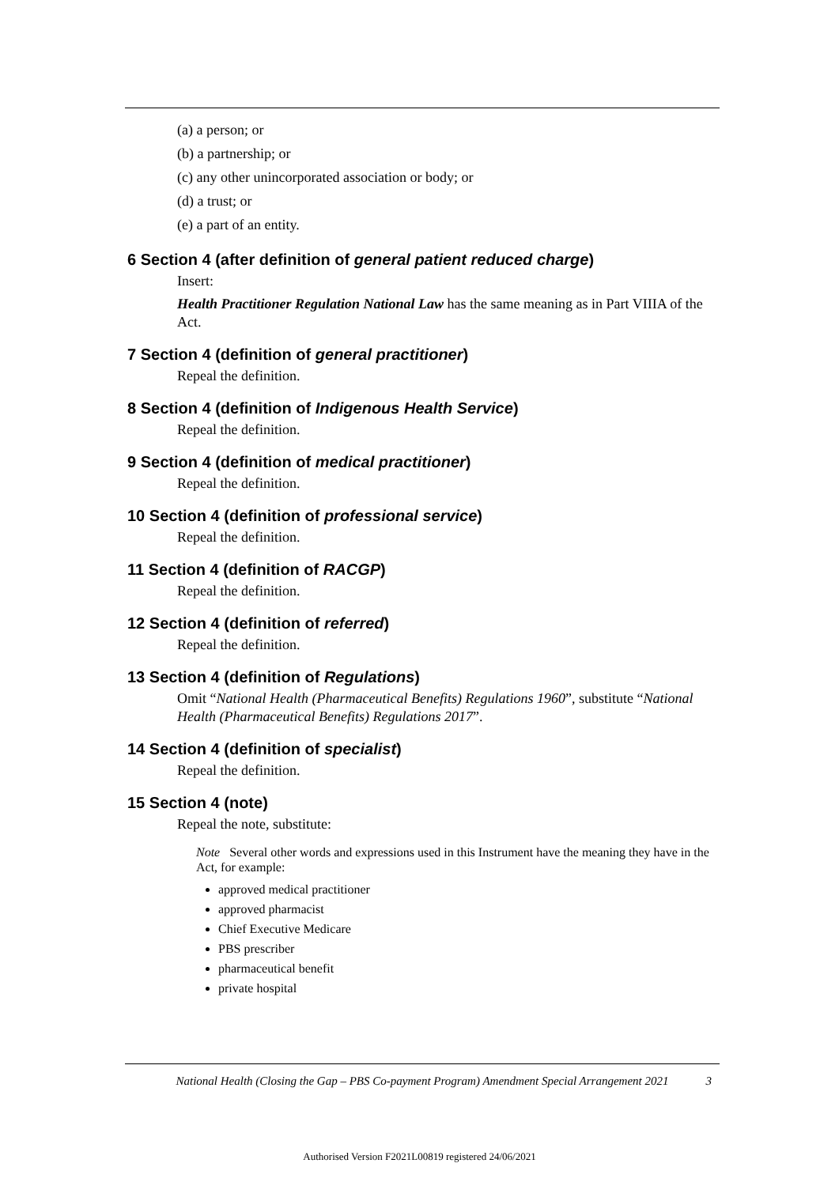(a) a person; or
(b) a partnership; or
(c) any other unincorporated association or body; or
(d) a trust; or
(e) a part of an entity.
6 Section 4 (after definition of general patient reduced charge)
Insert:
Health Practitioner Regulation National Law has the same meaning as in Part VIIIA of the Act.
7 Section 4 (definition of general practitioner)
Repeal the definition.
8 Section 4 (definition of Indigenous Health Service)
Repeal the definition.
9 Section 4 (definition of medical practitioner)
Repeal the definition.
10 Section 4 (definition of professional service)
Repeal the definition.
11 Section 4 (definition of RACGP)
Repeal the definition.
12 Section 4 (definition of referred)
Repeal the definition.
13 Section 4 (definition of Regulations)
Omit “National Health (Pharmaceutical Benefits) Regulations 1960”, substitute “National Health (Pharmaceutical Benefits) Regulations 2017”.
14 Section 4 (definition of specialist)
Repeal the definition.
15 Section 4 (note)
Repeal the note, substitute:
Note Several other words and expressions used in this Instrument have the meaning they have in the Act, for example:
approved medical practitioner
approved pharmacist
Chief Executive Medicare
PBS prescriber
pharmaceutical benefit
private hospital
National Health (Closing the Gap – PBS Co-payment Program) Amendment Special Arrangement 2021 3
Authorised Version F2021L00819 registered 24/06/2021